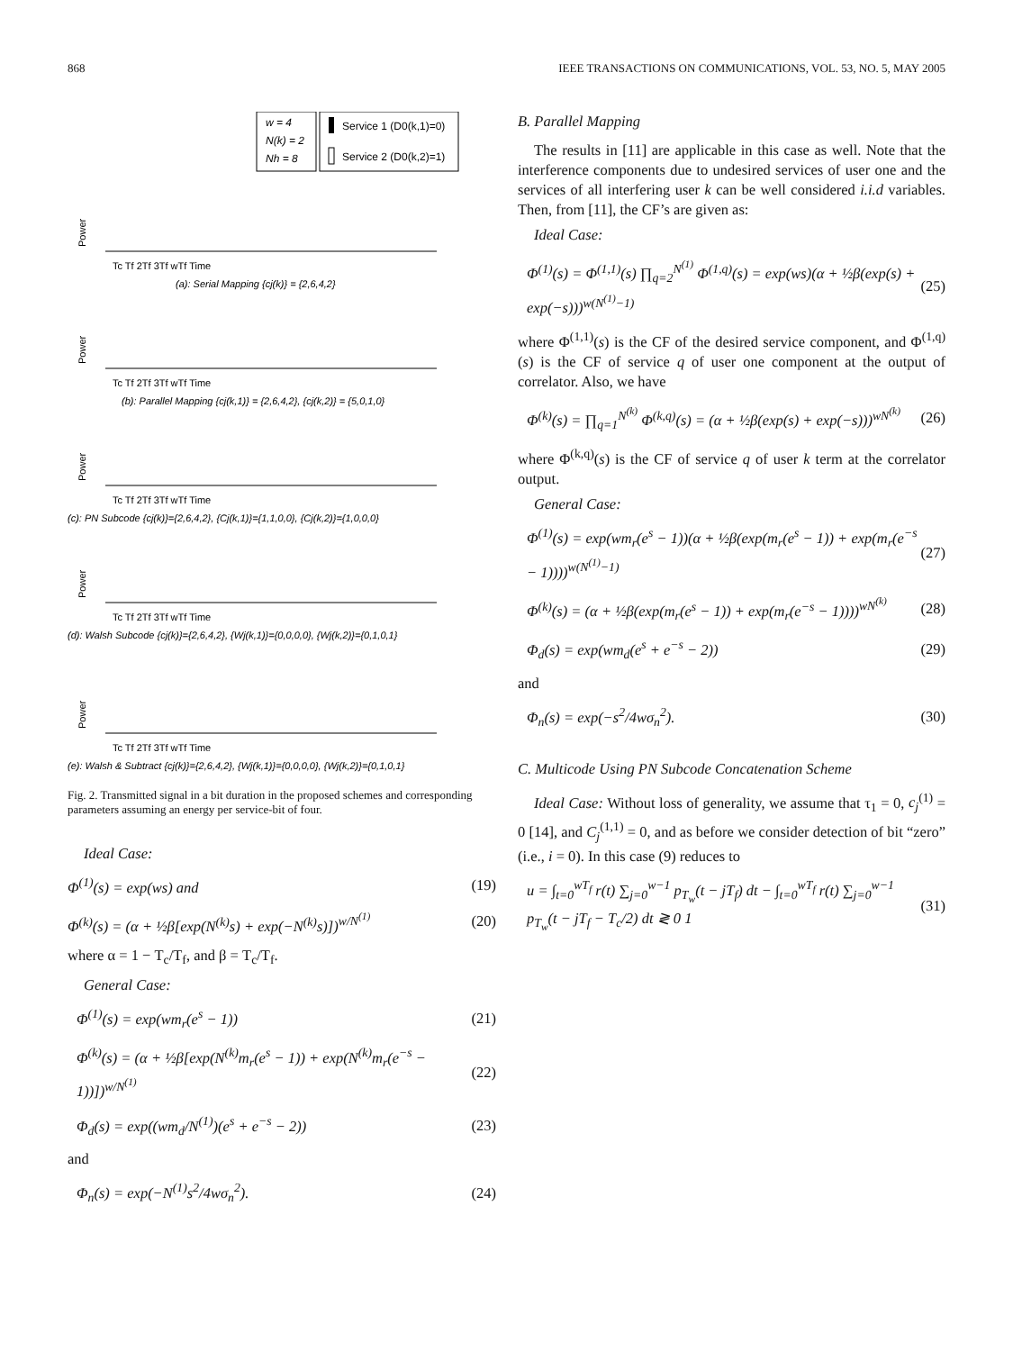868 IEEE TRANSACTIONS ON COMMUNICATIONS, VOL. 53, NO. 5, MAY 2005
w = 4
N(k) = 2
Nh = 8
Service 1 (D0(k,1)=0)
Service 2 (D0(k,2)=1)
Power
Tc Tf 2Tf 3Tf wTf Time
(a): Serial Mapping {cj(k)} = {2,6,4,2}
Power
Tc Tf 2Tf 3Tf wTf Time
(b): Parallel Mapping {cj(k,1)} = {2,6,4,2}, {cj(k,2)} = {5,0,1,0}
Power
Tc Tf 2Tf 3Tf wTf Time
(c): PN Subcode {cj(k)}={2,6,4,2}, {Cj(k,1)}={1,1,0,0}, {Cj(k,2)}={1,0,0,0}
Power
Tc Tf 2Tf 3Tf wTf Time
(d): Walsh Subcode {cj(k)}={2,6,4,2}, {Wj(k,1)}={0,0,0,0}, {Wj(k,2)}={0,1,0,1}
Power
Tc Tf 2Tf 3Tf wTf Time
(e): Walsh & Subtract {cj(k)}={2,6,4,2}, {Wj(k,1)}={0,0,0,0}, {Wj(k,2)}={0,1,0,1}
Fig. 2. Transmitted signal in a bit duration in the proposed schemes and corresponding parameters assuming an energy per service-bit of four.
Ideal Case:
Φ<sup>(1)</sup>(s) = exp(ws) and (19)
Φ<sup>(k)</sup>(s) = (α + ½β[exp(N<sup>(k)</sup>s) + exp(−N<sup>(k)</sup>s)])<sup>w/N<sup>(1)</sup></sup> (20)
where α = 1 − T<sub>c</sub>/T<sub>f</sub>, and β = T<sub>c</sub>/T<sub>f</sub>.
General Case:
Φ<sup>(1)</sup>(s) = exp(wm<sub>r</sub>(e<sup>s</sup> − 1)) (21)
Φ<sup>(k)</sup>(s) = (α + ½β[exp(N<sup>(k)</sup>m<sub>r</sub>(e<sup>s</sup> − 1)) + exp(N<sup>(k)</sup>m<sub>r</sub>(e<sup>−s</sup> − 1))])<sup>w/N<sup>(1)</sup></sup> (22)
Φ<sub>d</sub>(s) = exp((wm<sub>d</sub>/N<sup>(1)</sup>)(e<sup>s</sup> + e<sup>−s</sup> − 2)) (23)
and
Φ<sub>n</sub>(s) = exp(−N<sup>(1)</sup>s<sup>2</sup>/4wσ<sub>n</sub><sup>2</sup>). (24)
B. Parallel Mapping
The results in [11] are applicable in this case as well. Note that the interference components due to undesired services of user one and the services of all interfering user k can be well considered i.i.d variables. Then, from [11], the CF’s are given as:
Ideal Case:
Φ<sup>(1)</sup>(s) = Φ<sup>(1,1)</sup>(s) ∏<sub>q=2</sub><sup>N<sup>(1)</sup></sup> Φ<sup>(1,q)</sup>(s) = exp(ws)(α + ½β(exp(s) + exp(−s)))<sup>w(N<sup>(1)</sup>−1)</sup> (25)
where Φ<sup>(1,1)</sup>(s) is the CF of the desired service component, and Φ<sup>(1,q)</sup>(s) is the CF of service q of user one component at the output of correlator. Also, we have
Φ<sup>(k)</sup>(s) = ∏<sub>q=1</sub><sup>N<sup>(k)</sup></sup> Φ<sup>(k,q)</sup>(s) = (α + ½β(exp(s) + exp(−s)))<sup>wN<sup>(k)</sup></sup> (26)
where Φ<sup>(k,q)</sup>(s) is the CF of service q of user k term at the correlator output.
General Case:
Φ<sup>(1)</sup>(s) = exp(wm<sub>r</sub>(e<sup>s</sup> − 1))(α + ½β(exp(m<sub>r</sub>(e<sup>s</sup> − 1)) + exp(m<sub>r</sub>(e<sup>−s</sup> − 1))))<sup>w(N<sup>(1)</sup>−1)</sup> (27)
Φ<sup>(k)</sup>(s) = (α + ½β(exp(m<sub>r</sub>(e<sup>s</sup> − 1)) + exp(m<sub>r</sub>(e<sup>−s</sup> − 1))))<sup>wN<sup>(k)</sup></sup> (28)
Φ<sub>d</sub>(s) = exp(wm<sub>d</sub>(e<sup>s</sup> + e<sup>−s</sup> − 2)) (29)
and
Φ<sub>n</sub>(s) = exp(−s<sup>2</sup>/4wσ<sub>n</sub><sup>2</sup>). (30)
C. Multicode Using PN Subcode Concatenation Scheme
Ideal Case: Without loss of generality, we assume that τ<sub>1</sub> = 0, c<sub>j</sub><sup>(1)</sup> = 0 [14], and C<sub>j</sub><sup>(1,1)</sup> = 0, and as before we consider detection of bit “zero” (i.e., i = 0). In this case (9) reduces to
u = ∫<sub>t=0</sub><sup>wT<sub>f</sub></sup> r(t) ∑<sub>j=0</sub><sup>w−1</sup> p<sub>T<sub>w</sub></sub>(t − jT<sub>f</sub>) dt − ∫<sub>t=0</sub><sup>wT<sub>f</sub></sup> r(t) ∑<sub>j=0</sub><sup>w−1</sup> p<sub>T<sub>w</sub></sub>(t − jT<sub>f</sub> − T<sub>c</sub>/2) dt ≷ 0 1 (31)